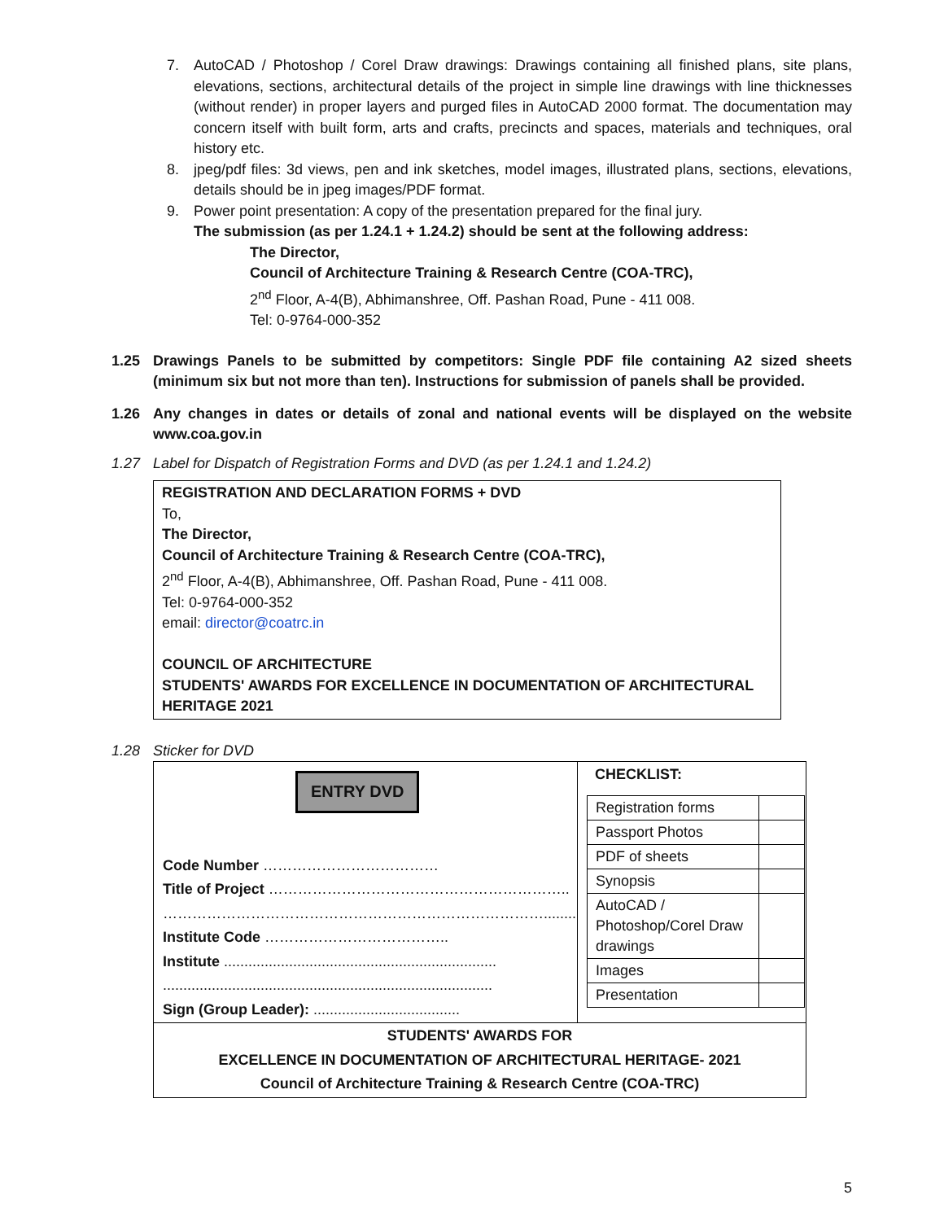7. AutoCAD / Photoshop / Corel Draw drawings: Drawings containing all finished plans, site plans, elevations, sections, architectural details of the project in simple line drawings with line thicknesses (without render) in proper layers and purged files in AutoCAD 2000 format. The documentation may concern itself with built form, arts and crafts, precincts and spaces, materials and techniques, oral history etc.
8. jpeg/pdf files: 3d views, pen and ink sketches, model images, illustrated plans, sections, elevations, details should be in jpeg images/PDF format.
9. Power point presentation: A copy of the presentation prepared for the final jury.
The submission (as per 1.24.1 + 1.24.2) should be sent at the following address:
The Director,
Council of Architecture Training & Research Centre (COA-TRC),
2<sup>nd</sup> Floor, A-4(B), Abhimanshree, Off. Pashan Road, Pune - 411 008.
Tel: 0-9764-000-352
1.25 Drawings Panels to be submitted by competitors: Single PDF file containing A2 sized sheets (minimum six but not more than ten). Instructions for submission of panels shall be provided.
1.26 Any changes in dates or details of zonal and national events will be displayed on the website www.coa.gov.in
1.27 Label for Dispatch of Registration Forms and DVD (as per 1.24.1 and 1.24.2)
REGISTRATION AND DECLARATION FORMS + DVD
To,
The Director,
Council of Architecture Training & Research Centre (COA-TRC),
2<sup>nd</sup> Floor, A-4(B), Abhimanshree, Off. Pashan Road, Pune - 411 008.
Tel: 0-9764-000-352
email: director@coatrc.in
COUNCIL OF ARCHITECTURE
STUDENTS' AWARDS FOR EXCELLENCE IN DOCUMENTATION OF ARCHITECTURAL HERITAGE 2021
1.28 Sticker for DVD
| ENTRY DVD Code Number ……………………………… Title of Project …………………………………………………….. ……………………………………………………………………........ Institute Code ……………………………….. Institute ................................................................... ................................................................................. Sign (Group Leader): .................................... | CHECKLIST: / Registration forms / / / Passport Photos / / / PDF of sheets / / / Synopsis / / / AutoCAD / Photoshop/Corel Draw drawings / / / Images / / / Presentation / / |
| STUDENTS' AWARDS FOR EXCELLENCE IN DOCUMENTATION OF ARCHITECTURAL HERITAGE- 2021 Council of Architecture Training & Research Centre (COA-TRC) | |
5